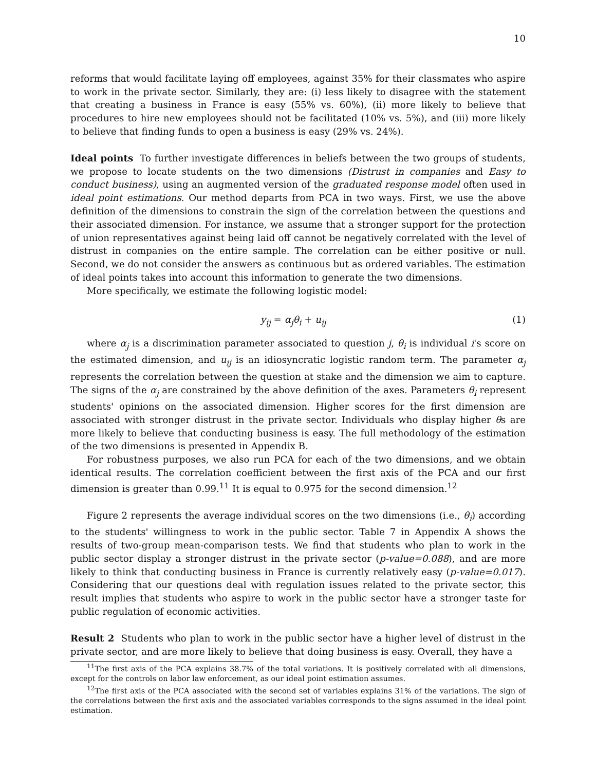10
reforms that would facilitate laying off employees, against 35% for their classmates who aspire to work in the private sector. Similarly, they are: (i) less likely to disagree with the statement that creating a business in France is easy (55% vs. 60%), (ii) more likely to believe that procedures to hire new employees should not be facilitated (10% vs. 5%), and (iii) more likely to believe that finding funds to open a business is easy (29% vs. 24%).
Ideal points To further investigate differences in beliefs between the two groups of students, we propose to locate students on the two dimensions (Distrust in companies and Easy to conduct business), using an augmented version of the graduated response model often used in ideal point estimations. Our method departs from PCA in two ways. First, we use the above definition of the dimensions to constrain the sign of the correlation between the questions and their associated dimension. For instance, we assume that a stronger support for the protection of union representatives against being laid off cannot be negatively correlated with the level of distrust in companies on the entire sample. The correlation can be either positive or null. Second, we do not consider the answers as continuous but as ordered variables. The estimation of ideal points takes into account this information to generate the two dimensions.
More specifically, we estimate the following logistic model:
y<sub>ij</sub> = α<sub>j</sub>θ<sub>i</sub> + u<sub>ij</sub> (1)
where α<sub>j</sub> is a discrimination parameter associated to question j, θ<sub>i</sub> is individual i's score on the estimated dimension, and u<sub>ij</sub> is an idiosyncratic logistic random term. The parameter α<sub>j</sub> represents the correlation between the question at stake and the dimension we aim to capture. The signs of the α<sub>j</sub> are constrained by the above definition of the axes. Parameters θ<sub>i</sub> represent students' opinions on the associated dimension. Higher scores for the first dimension are associated with stronger distrust in the private sector. Individuals who display higher θs are more likely to believe that conducting business is easy. The full methodology of the estimation of the two dimensions is presented in Appendix B.
For robustness purposes, we also run PCA for each of the two dimensions, and we obtain identical results. The correlation coefficient between the first axis of the PCA and our first dimension is greater than 0.99.<sup>11</sup> It is equal to 0.975 for the second dimension.<sup>12</sup>
Figure 2 represents the average individual scores on the two dimensions (i.e., θ<sub>i</sub>) according to the students' willingness to work in the public sector. Table 7 in Appendix A shows the results of two-group mean-comparison tests. We find that students who plan to work in the public sector display a stronger distrust in the private sector (p-value=0.088), and are more likely to think that conducting business in France is currently relatively easy (p-value=0.017). Considering that our questions deal with regulation issues related to the private sector, this result implies that students who aspire to work in the public sector have a stronger taste for public regulation of economic activities.
Result 2 Students who plan to work in the public sector have a higher level of distrust in the private sector, and are more likely to believe that doing business is easy. Overall, they have a
<sup>11</sup> The first axis of the PCA explains 38.7% of the total variations. It is positively correlated with all dimensions, except for the controls on labor law enforcement, as our ideal point estimation assumes.
<sup>12</sup> The first axis of the PCA associated with the second set of variables explains 31% of the variations. The sign of the correlations between the first axis and the associated variables corresponds to the signs assumed in the ideal point estimation.